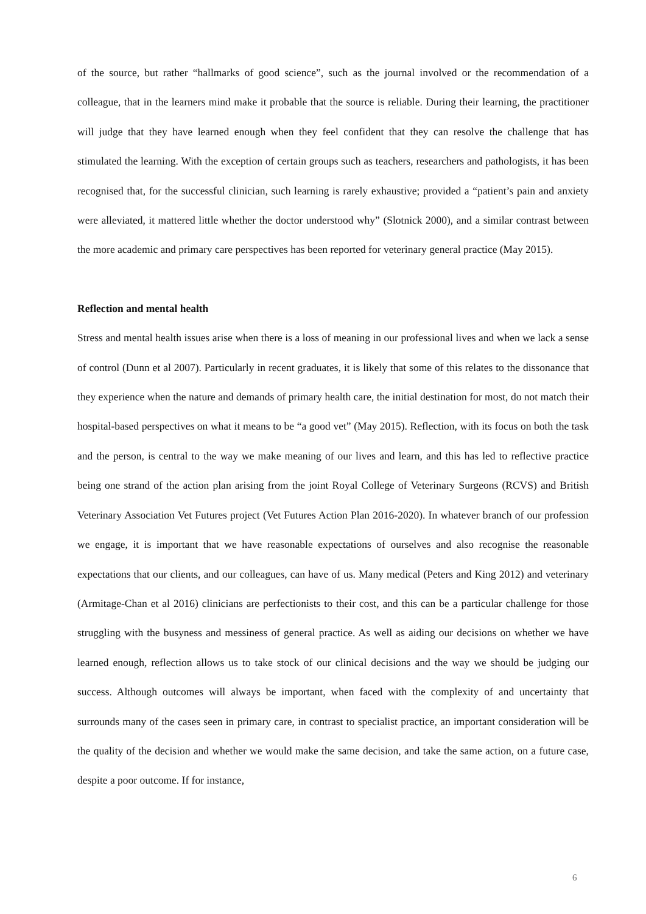of the source, but rather “hallmarks of good science”, such as the journal involved or the recommendation of a colleague, that in the learners mind make it probable that the source is reliable. During their learning, the practitioner will judge that they have learned enough when they feel confident that they can resolve the challenge that has stimulated the learning. With the exception of certain groups such as teachers, researchers and pathologists, it has been recognised that, for the successful clinician, such learning is rarely exhaustive; provided a “patient’s pain and anxiety were alleviated, it mattered little whether the doctor understood why” (Slotnick 2000), and a similar contrast between the more academic and primary care perspectives has been reported for veterinary general practice (May 2015).
Reflection and mental health
Stress and mental health issues arise when there is a loss of meaning in our professional lives and when we lack a sense of control (Dunn et al 2007). Particularly in recent graduates, it is likely that some of this relates to the dissonance that they experience when the nature and demands of primary health care, the initial destination for most, do not match their hospital-based perspectives on what it means to be “a good vet” (May 2015). Reflection, with its focus on both the task and the person, is central to the way we make meaning of our lives and learn, and this has led to reflective practice being one strand of the action plan arising from the joint Royal College of Veterinary Surgeons (RCVS) and British Veterinary Association Vet Futures project (Vet Futures Action Plan 2016-2020). In whatever branch of our profession we engage, it is important that we have reasonable expectations of ourselves and also recognise the reasonable expectations that our clients, and our colleagues, can have of us. Many medical (Peters and King 2012) and veterinary (Armitage-Chan et al 2016) clinicians are perfectionists to their cost, and this can be a particular challenge for those struggling with the busyness and messiness of general practice. As well as aiding our decisions on whether we have learned enough, reflection allows us to take stock of our clinical decisions and the way we should be judging our success. Although outcomes will always be important, when faced with the complexity of and uncertainty that surrounds many of the cases seen in primary care, in contrast to specialist practice, an important consideration will be the quality of the decision and whether we would make the same decision, and take the same action, on a future case, despite a poor outcome. If for instance,
6